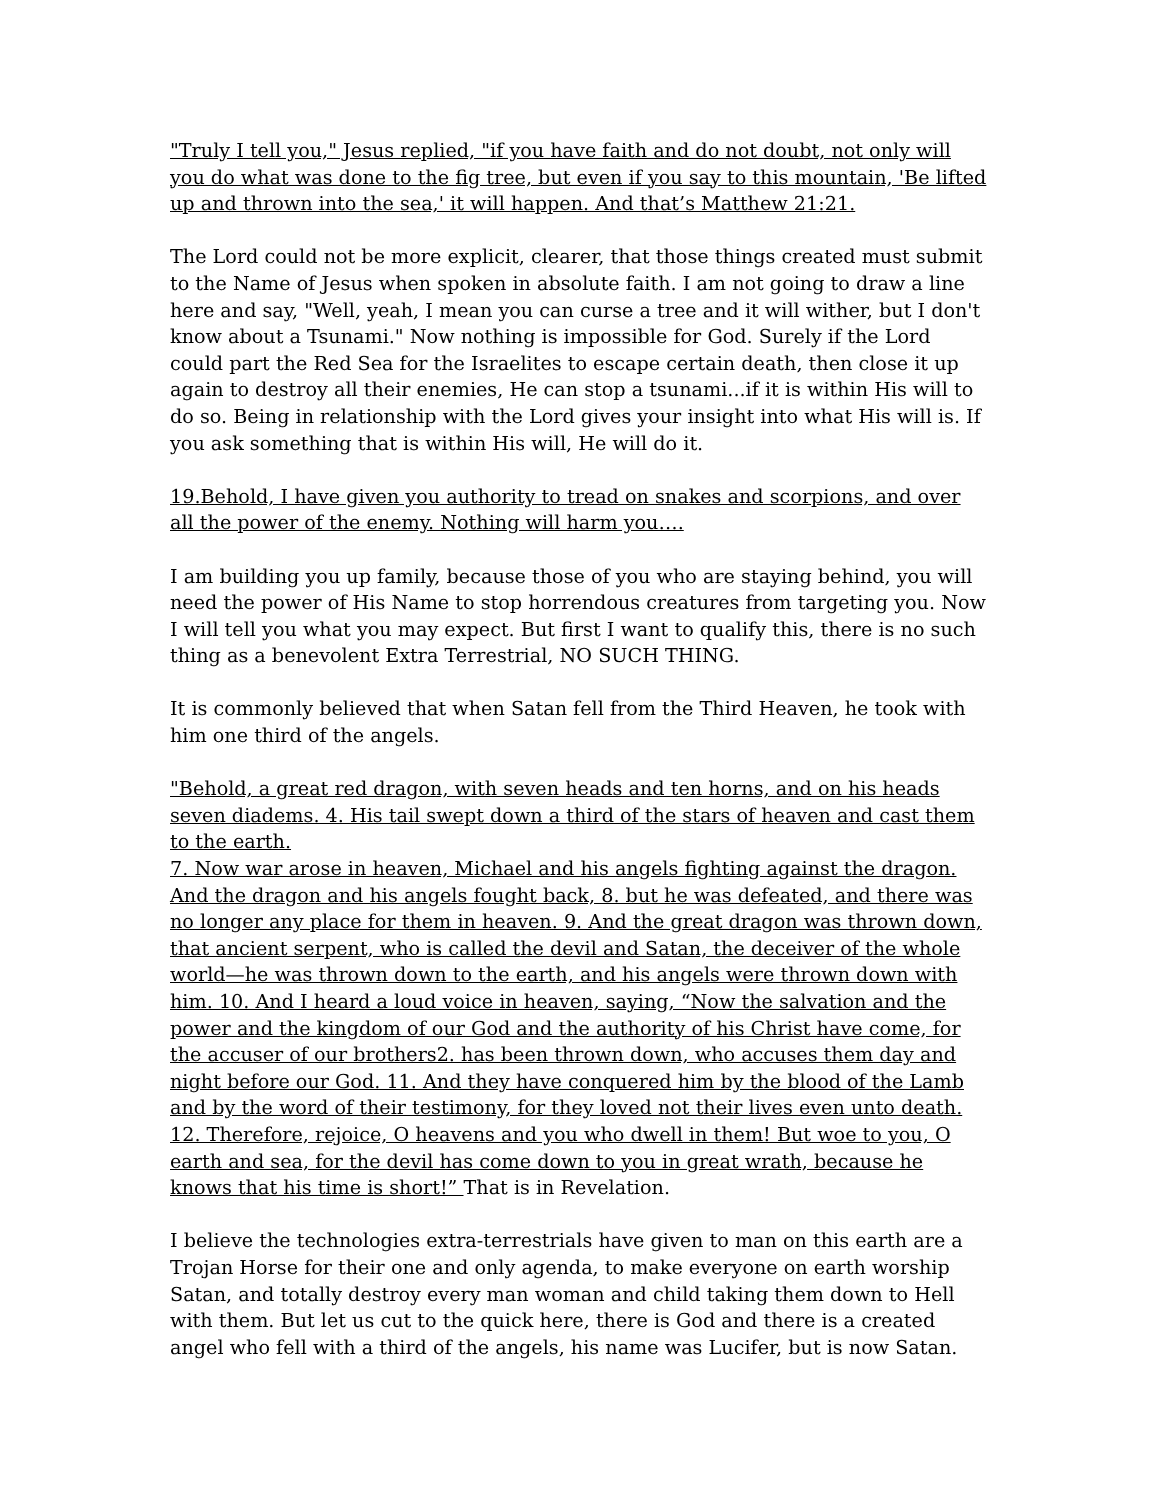"Truly I tell you," Jesus replied, "if you have faith and do not doubt, not only will you do what was done to the fig tree, but even if you say to this mountain, 'Be lifted up and thrown into the sea,' it will happen. And that’s Matthew 21:21.
The Lord could not be more explicit, clearer, that those things created must submit to the Name of Jesus when spoken in absolute faith. I am not going to draw a line here and say, "Well, yeah, I mean you can curse a tree and it will wither, but I don't know about a Tsunami." Now nothing is impossible for God. Surely if the Lord could part the Red Sea for the Israelites to escape certain death, then close it up again to destroy all their enemies, He can stop a tsunami...if it is within His will to do so. Being in relationship with the Lord gives your insight into what His will is. If you ask something that is within His will, He will do it.
19.Behold, I have given you authority to tread on snakes and scorpions, and over all the power of the enemy. Nothing will harm you….
I am building you up family, because those of you who are staying behind, you will need the power of His Name to stop horrendous creatures from targeting you. Now I will tell you what you may expect. But first I want to qualify this, there is no such thing as a benevolent Extra Terrestrial, NO SUCH THING.
It is commonly believed that when Satan fell from the Third Heaven, he took with him one third of the angels.
"Behold, a great red dragon, with seven heads and ten horns, and on his heads seven diadems. 4. His tail swept down a third of the stars of heaven and cast them to the earth.
7. Now war arose in heaven, Michael and his angels fighting against the dragon. And the dragon and his angels fought back, 8. but he was defeated, and there was no longer any place for them in heaven. 9. And the great dragon was thrown down, that ancient serpent, who is called the devil and Satan, the deceiver of the whole world—he was thrown down to the earth, and his angels were thrown down with him. 10. And I heard a loud voice in heaven, saying, “Now the salvation and the power and the kingdom of our God and the authority of his Christ have come, for the accuser of our brothers2. has been thrown down, who accuses them day and night before our God. 11. And they have conquered him by the blood of the Lamb and by the word of their testimony, for they loved not their lives even unto death. 12. Therefore, rejoice, O heavens and you who dwell in them! But woe to you, O earth and sea, for the devil has come down to you in great wrath, because he knows that his time is short!” That is in Revelation.
I believe the technologies extra-terrestrials have given to man on this earth are a Trojan Horse for their one and only agenda, to make everyone on earth worship Satan, and totally destroy every man woman and child taking them down to Hell with them. But let us cut to the quick here, there is God and there is a created angel who fell with a third of the angels, his name was Lucifer, but is now Satan.